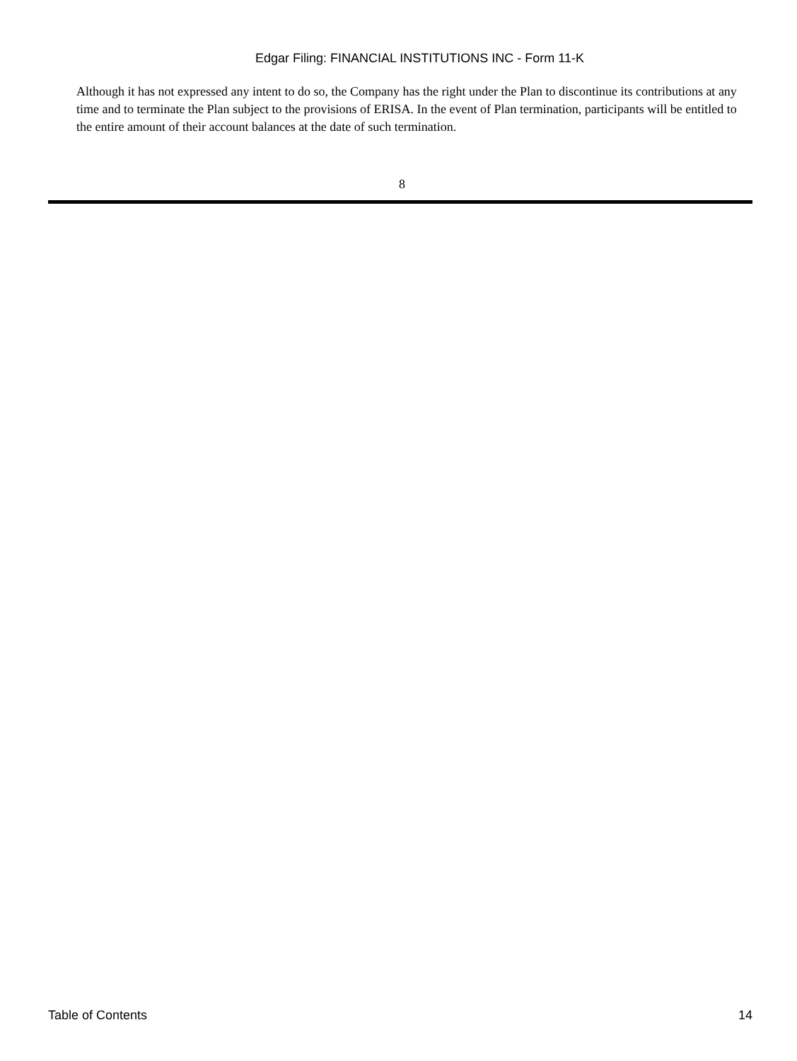Edgar Filing: FINANCIAL INSTITUTIONS INC - Form 11-K
Although it has not expressed any intent to do so, the Company has the right under the Plan to discontinue its contributions at any time and to terminate the Plan subject to the provisions of ERISA. In the event of Plan termination, participants will be entitled to the entire amount of their account balances at the date of such termination.
8
Table of Contents 14